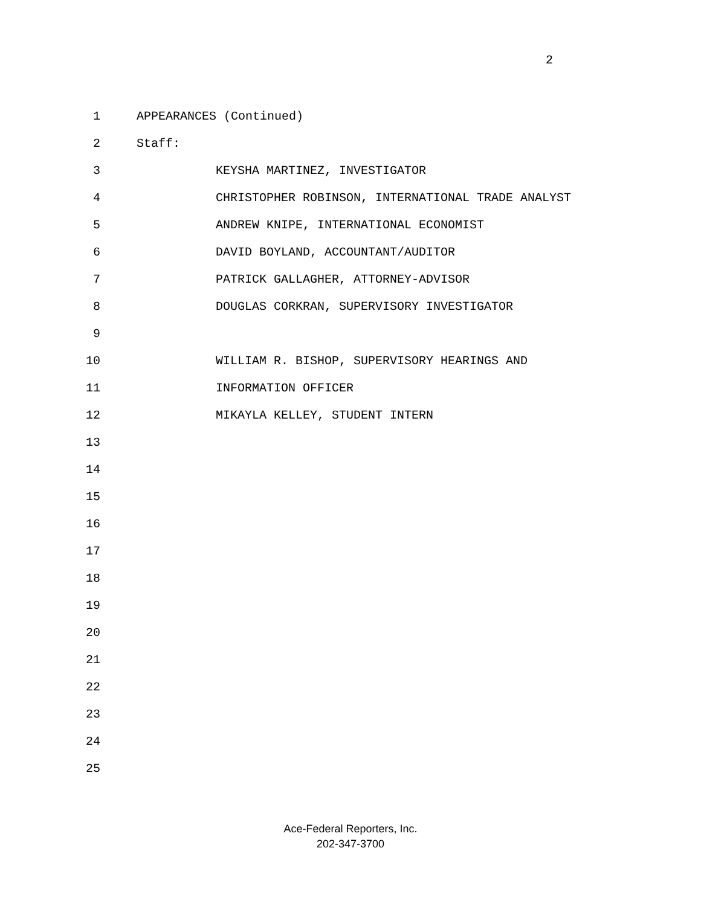2
1 APPEARANCES (Continued)
2 Staff:
3 KEYSHA MARTINEZ, INVESTIGATOR
4 CHRISTOPHER ROBINSON, INTERNATIONAL TRADE ANALYST
5 ANDREW KNIPE, INTERNATIONAL ECONOMIST
6 DAVID BOYLAND, ACCOUNTANT/AUDITOR
7 PATRICK GALLAGHER, ATTORNEY-ADVISOR
8 DOUGLAS CORKRAN, SUPERVISORY INVESTIGATOR
9
10 WILLIAM R. BISHOP, SUPERVISORY HEARINGS AND
11 INFORMATION OFFICER
12 MIKAYLA KELLEY, STUDENT INTERN
13
14
15
16
17
18
19
20
21
22
23
24
25
Ace-Federal Reporters, Inc.
202-347-3700